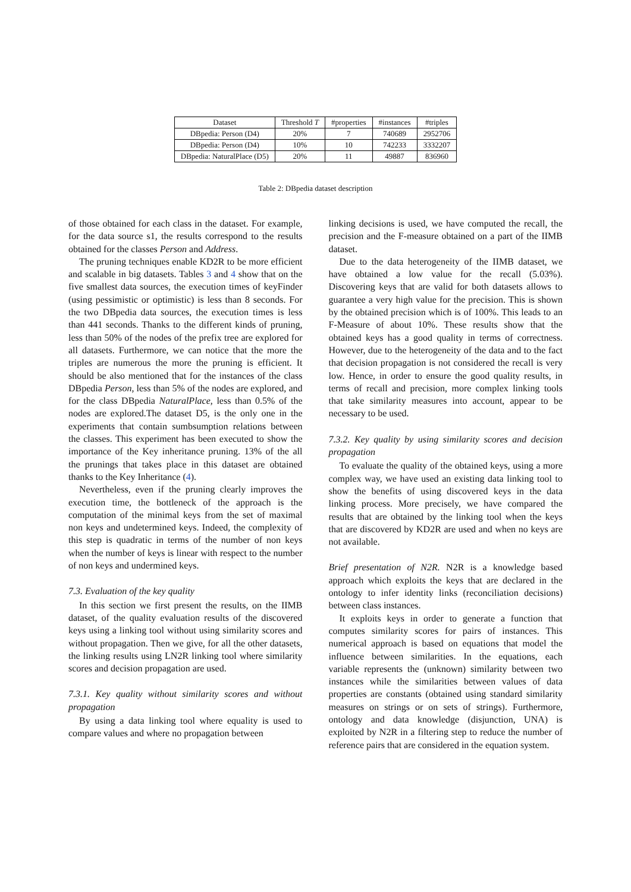| Dataset | Threshold T | #properties | #instances | #triples |
| --- | --- | --- | --- | --- |
| DBpedia: Person (D4) | 20% | 7 | 740689 | 2952706 |
| DBpedia: Person (D4) | 10% | 10 | 742233 | 3332207 |
| DBpedia: NaturalPlace (D5) | 20% | 11 | 49887 | 836960 |
Table 2: DBpedia dataset description
of those obtained for each class in the dataset. For example, for the data source s1, the results correspond to the results obtained for the classes Person and Address.
The pruning techniques enable KD2R to be more efficient and scalable in big datasets. Tables 3 and 4 show that on the five smallest data sources, the execution times of keyFinder (using pessimistic or optimistic) is less than 8 seconds. For the two DBpedia data sources, the execution times is less than 441 seconds. Thanks to the different kinds of pruning, less than 50% of the nodes of the prefix tree are explored for all datasets. Furthermore, we can notice that the more the triples are numerous the more the pruning is efficient. It should be also mentioned that for the instances of the class DBpedia Person, less than 5% of the nodes are explored, and for the class DBpedia NaturalPlace, less than 0.5% of the nodes are explored.The dataset D5, is the only one in the experiments that contain sumbsumption relations between the classes. This experiment has been executed to show the importance of the Key inheritance pruning. 13% of the all the prunings that takes place in this dataset are obtained thanks to the Key Inheritance (4).
Nevertheless, even if the pruning clearly improves the execution time, the bottleneck of the approach is the computation of the minimal keys from the set of maximal non keys and undetermined keys. Indeed, the complexity of this step is quadratic in terms of the number of non keys when the number of keys is linear with respect to the number of non keys and undermined keys.
7.3. Evaluation of the key quality
In this section we first present the results, on the IIMB dataset, of the quality evaluation results of the discovered keys using a linking tool without using similarity scores and without propagation. Then we give, for all the other datasets, the linking results using LN2R linking tool where similarity scores and decision propagation are used.
7.3.1. Key quality without similarity scores and without propagation
By using a data linking tool where equality is used to compare values and where no propagation between
linking decisions is used, we have computed the recall, the precision and the F-measure obtained on a part of the IIMB dataset.
Due to the data heterogeneity of the IIMB dataset, we have obtained a low value for the recall (5.03%). Discovering keys that are valid for both datasets allows to guarantee a very high value for the precision. This is shown by the obtained precision which is of 100%. This leads to an F-Measure of about 10%. These results show that the obtained keys has a good quality in terms of correctness. However, due to the heterogeneity of the data and to the fact that decision propagation is not considered the recall is very low. Hence, in order to ensure the good quality results, in terms of recall and precision, more complex linking tools that take similarity measures into account, appear to be necessary to be used.
7.3.2. Key quality by using similarity scores and decision propagation
To evaluate the quality of the obtained keys, using a more complex way, we have used an existing data linking tool to show the benefits of using discovered keys in the data linking process. More precisely, we have compared the results that are obtained by the linking tool when the keys that are discovered by KD2R are used and when no keys are not available.
Brief presentation of N2R. N2R is a knowledge based approach which exploits the keys that are declared in the ontology to infer identity links (reconciliation decisions) between class instances.
It exploits keys in order to generate a function that computes similarity scores for pairs of instances. This numerical approach is based on equations that model the influence between similarities. In the equations, each variable represents the (unknown) similarity between two instances while the similarities between values of data properties are constants (obtained using standard similarity measures on strings or on sets of strings). Furthermore, ontology and data knowledge (disjunction, UNA) is exploited by N2R in a filtering step to reduce the number of reference pairs that are considered in the equation system.